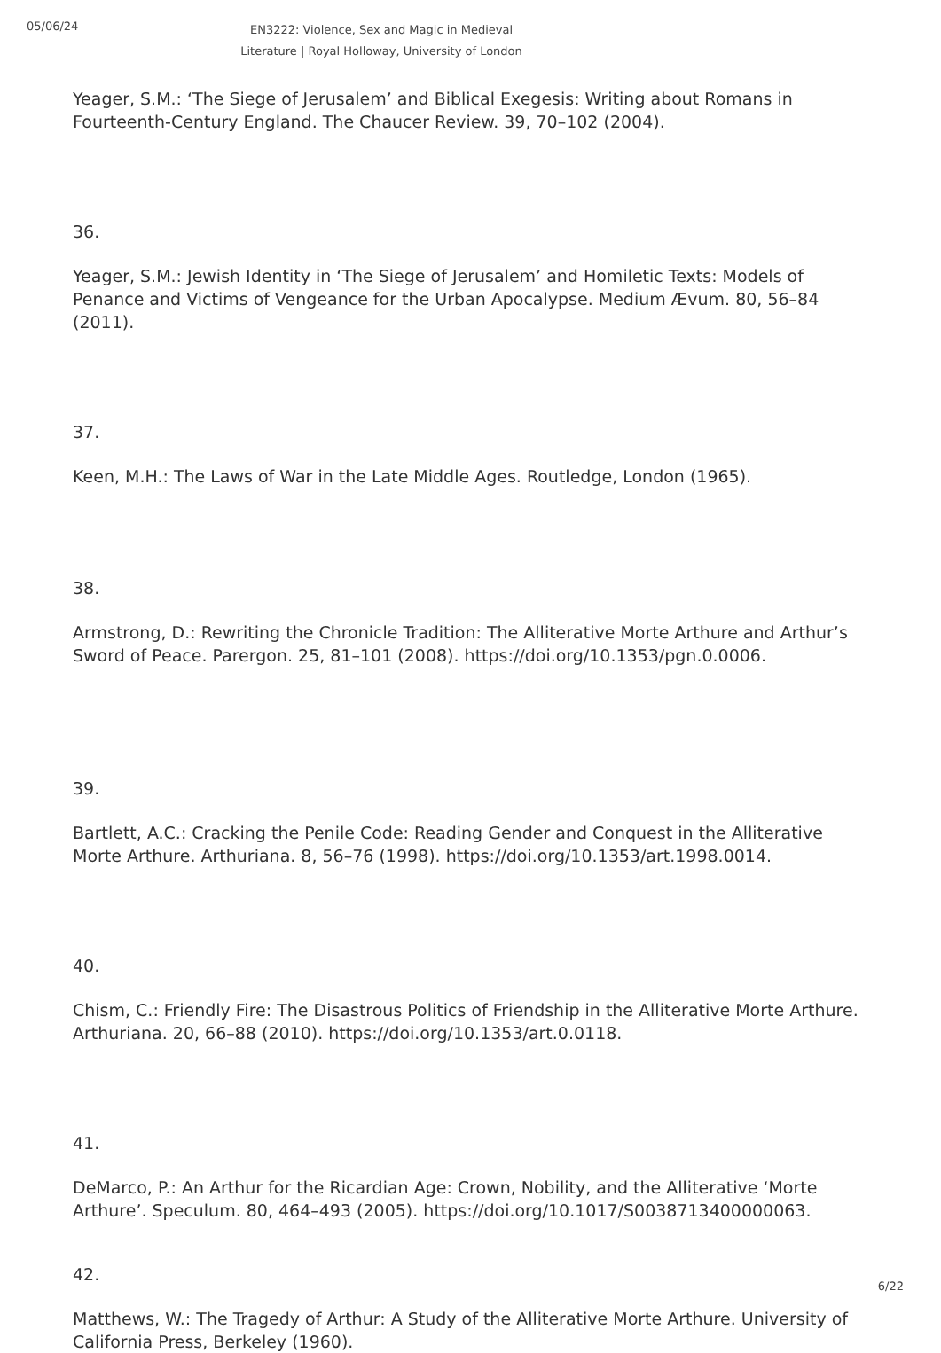05/06/24
EN3222: Violence, Sex and Magic in Medieval Literature | Royal Holloway, University of London
Yeager, S.M.: ‘The Siege of Jerusalem’ and Biblical Exegesis: Writing about Romans in Fourteenth-Century England. The Chaucer Review. 39, 70–102 (2004).
36.
Yeager, S.M.: Jewish Identity in ‘The Siege of Jerusalem’ and Homiletic Texts: Models of Penance and Victims of Vengeance for the Urban Apocalypse. Medium Ævum. 80, 56–84 (2011).
37.
Keen, M.H.: The Laws of War in the Late Middle Ages. Routledge, London (1965).
38.
Armstrong, D.: Rewriting the Chronicle Tradition: The Alliterative Morte Arthure and Arthur’s Sword of Peace. Parergon. 25, 81–101 (2008). https://doi.org/10.1353/pgn.0.0006.
39.
Bartlett, A.C.: Cracking the Penile Code: Reading Gender and Conquest in the Alliterative Morte Arthure. Arthuriana. 8, 56–76 (1998). https://doi.org/10.1353/art.1998.0014.
40.
Chism, C.: Friendly Fire: The Disastrous Politics of Friendship in the Alliterative Morte Arthure. Arthuriana. 20, 66–88 (2010). https://doi.org/10.1353/art.0.0118.
41.
DeMarco, P.: An Arthur for the Ricardian Age: Crown, Nobility, and the Alliterative ‘Morte Arthure’. Speculum. 80, 464–493 (2005). https://doi.org/10.1017/S0038713400000063.
42.
Matthews, W.: The Tragedy of Arthur: A Study of the Alliterative Morte Arthure. University of California Press, Berkeley (1960).
6/22